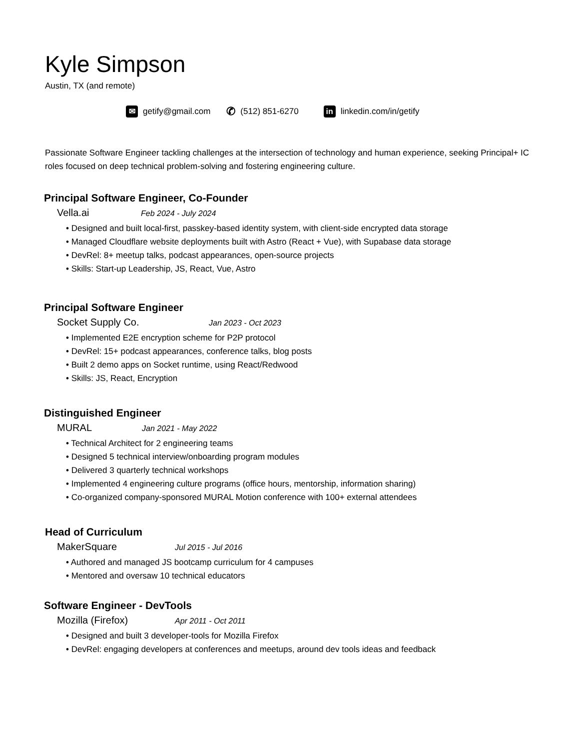Kyle Simpson
Austin, TX (and remote)
✉ getify@gmail.com ✆ (512) 851-6270 in linkedin.com/in/getify
Passionate Software Engineer tackling challenges at the intersection of technology and human experience, seeking Principal+ IC roles focused on deep technical problem-solving and fostering engineering culture.
Principal Software Engineer, Co-Founder
Vella.ai Feb 2024 - July 2024
• Designed and built local-first, passkey-based identity system, with client-side encrypted data storage
• Managed Cloudflare website deployments built with Astro (React + Vue), with Supabase data storage
• DevRel: 8+ meetup talks, podcast appearances, open-source projects
• Skills: Start-up Leadership, JS, React, Vue, Astro
Principal Software Engineer
Socket Supply Co. Jan 2023 - Oct 2023
• Implemented E2E encryption scheme for P2P protocol
• DevRel: 15+ podcast appearances, conference talks, blog posts
• Built 2 demo apps on Socket runtime, using React/Redwood
• Skills: JS, React, Encryption
Distinguished Engineer
MURAL Jan 2021 - May 2022
• Technical Architect for 2 engineering teams
• Designed 5 technical interview/onboarding program modules
• Delivered 3 quarterly technical workshops
• Implemented 4 engineering culture programs (office hours, mentorship, information sharing)
• Co-organized company-sponsored MURAL Motion conference with 100+ external attendees
Head of Curriculum
MakerSquare Jul 2015 - Jul 2016
• Authored and managed JS bootcamp curriculum for 4 campuses
• Mentored and oversaw 10 technical educators
Software Engineer - DevTools
Mozilla (Firefox) Apr 2011 - Oct 2011
• Designed and built 3 developer-tools for Mozilla Firefox
• DevRel: engaging developers at conferences and meetups, around dev tools ideas and feedback